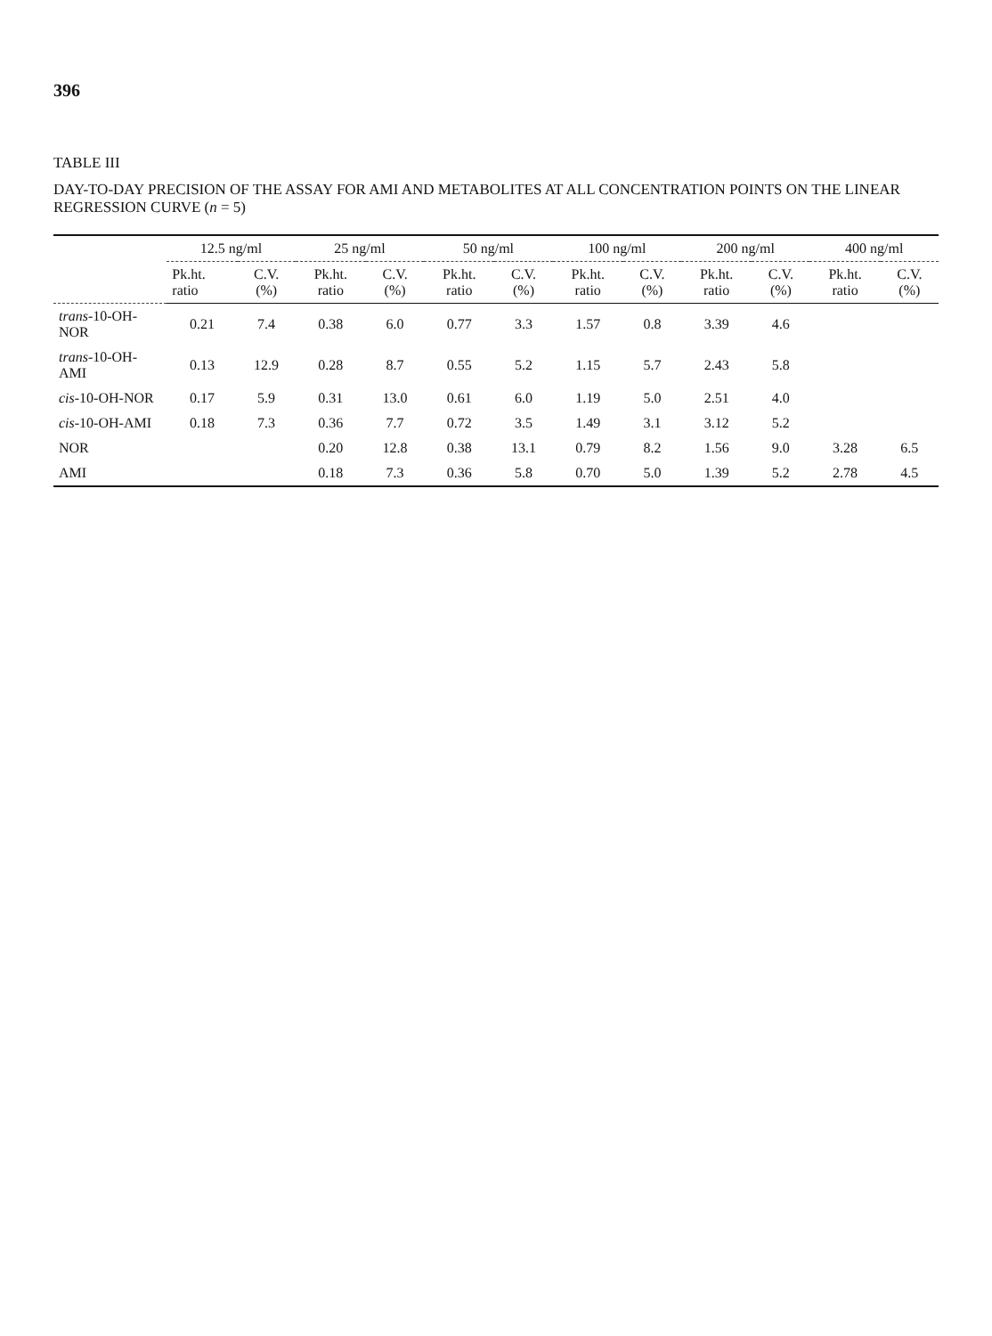396
TABLE III
DAY-TO-DAY PRECISION OF THE ASSAY FOR AMI AND METABOLITES AT ALL CONCENTRATION POINTS ON THE LINEAR REGRESSION CURVE (n = 5)
| | 12.5 ng/ml | | 25 ng/ml | | 50 ng/ml | | 100 ng/ml | | 200 ng/ml | | 400 ng/ml | |
| --- | --- | --- | --- | --- | --- | --- | --- | --- | --- | --- | --- | --- |
| | Pk.ht. ratio | C.V. (%) | Pk.ht. ratio | C.V. (%) | Pk.ht. ratio | C.V. (%) | Pk.ht. ratio | C.V. (%) | Pk.ht. ratio | C.V. (%) | Pk.ht. ratio | C.V. (%) |
| trans -10-OH-NOR | 0.21 | 7.4 | 0.38 | 6.0 | 0.77 | 3.3 | 1.57 | 0.8 | 3.39 | 4.6 | | |
| trans -10-OH-AMI | 0.13 | 12.9 | 0.28 | 8.7 | 0.55 | 5.2 | 1.15 | 5.7 | 2.43 | 5.8 | | |
| cis -10-OH-NOR | 0.17 | 5.9 | 0.31 | 13.0 | 0.61 | 6.0 | 1.19 | 5.0 | 2.51 | 4.0 | | |
| cis -10-OH-AMI | 0.18 | 7.3 | 0.36 | 7.7 | 0.72 | 3.5 | 1.49 | 3.1 | 3.12 | 5.2 | | |
| NOR | | | 0.20 | 12.8 | 0.38 | 13.1 | 0.79 | 8.2 | 1.56 | 9.0 | 3.28 | 6.5 |
| AMI | | | 0.18 | 7.3 | 0.36 | 5.8 | 0.70 | 5.0 | 1.39 | 5.2 | 2.78 | 4.5 |